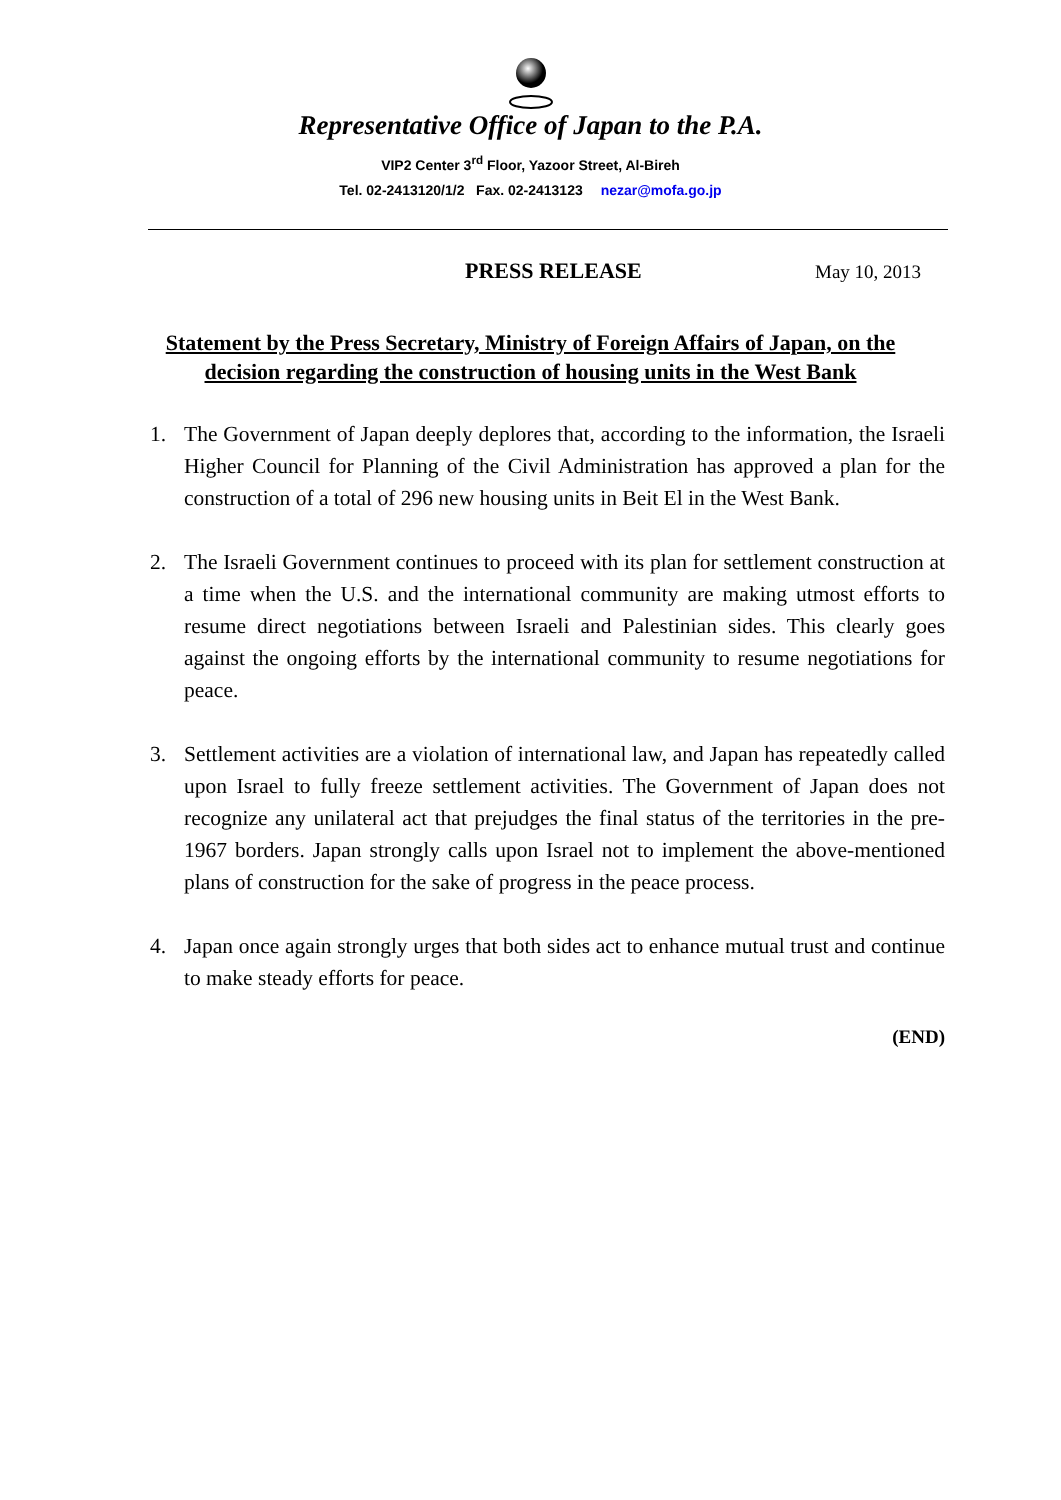Representative Office of Japan to the P.A.
VIP2 Center 3<sup>rd</sup> Floor, Yazoor Street, Al-Bireh
Tel. 02-2413120/1/2 Fax. 02-2413123 nezar@mofa.go.jp
PRESS RELEASE May 10, 2013
Statement by the Press Secretary, Ministry of Foreign Affairs of Japan, on the decision regarding the construction of housing units in the West Bank
1. The Government of Japan deeply deplores that, according to the information, the Israeli Higher Council for Planning of the Civil Administration has approved a plan for the construction of a total of 296 new housing units in Beit El in the West Bank.
2. The Israeli Government continues to proceed with its plan for settlement construction at a time when the U.S. and the international community are making utmost efforts to resume direct negotiations between Israeli and Palestinian sides. This clearly goes against the ongoing efforts by the international community to resume negotiations for peace.
3. Settlement activities are a violation of international law, and Japan has repeatedly called upon Israel to fully freeze settlement activities. The Government of Japan does not recognize any unilateral act that prejudges the final status of the territories in the pre-1967 borders. Japan strongly calls upon Israel not to implement the above-mentioned plans of construction for the sake of progress in the peace process.
4. Japan once again strongly urges that both sides act to enhance mutual trust and continue to make steady efforts for peace.
(END)